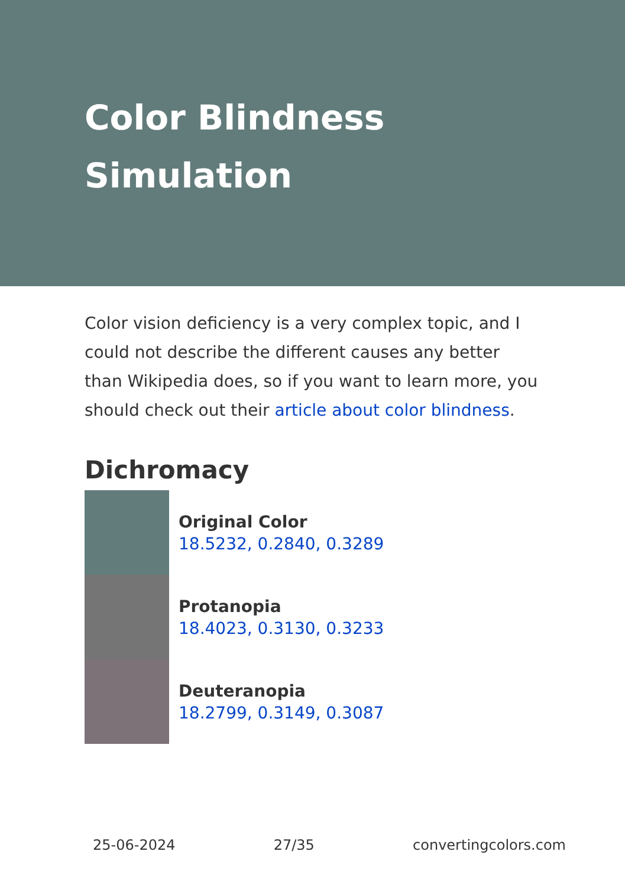Color Blindness Simulation
Color vision deficiency is a very complex topic, and I could not describe the different causes any better than Wikipedia does, so if you want to learn more, you should check out their article about color blindness.
Dichromacy
Original Color
18.5232, 0.2840, 0.3289
Protanopia
18.4023, 0.3130, 0.3233
Deuteranopia
18.2799, 0.3149, 0.3087
25-06-2024 27/35 convertingcolors.com